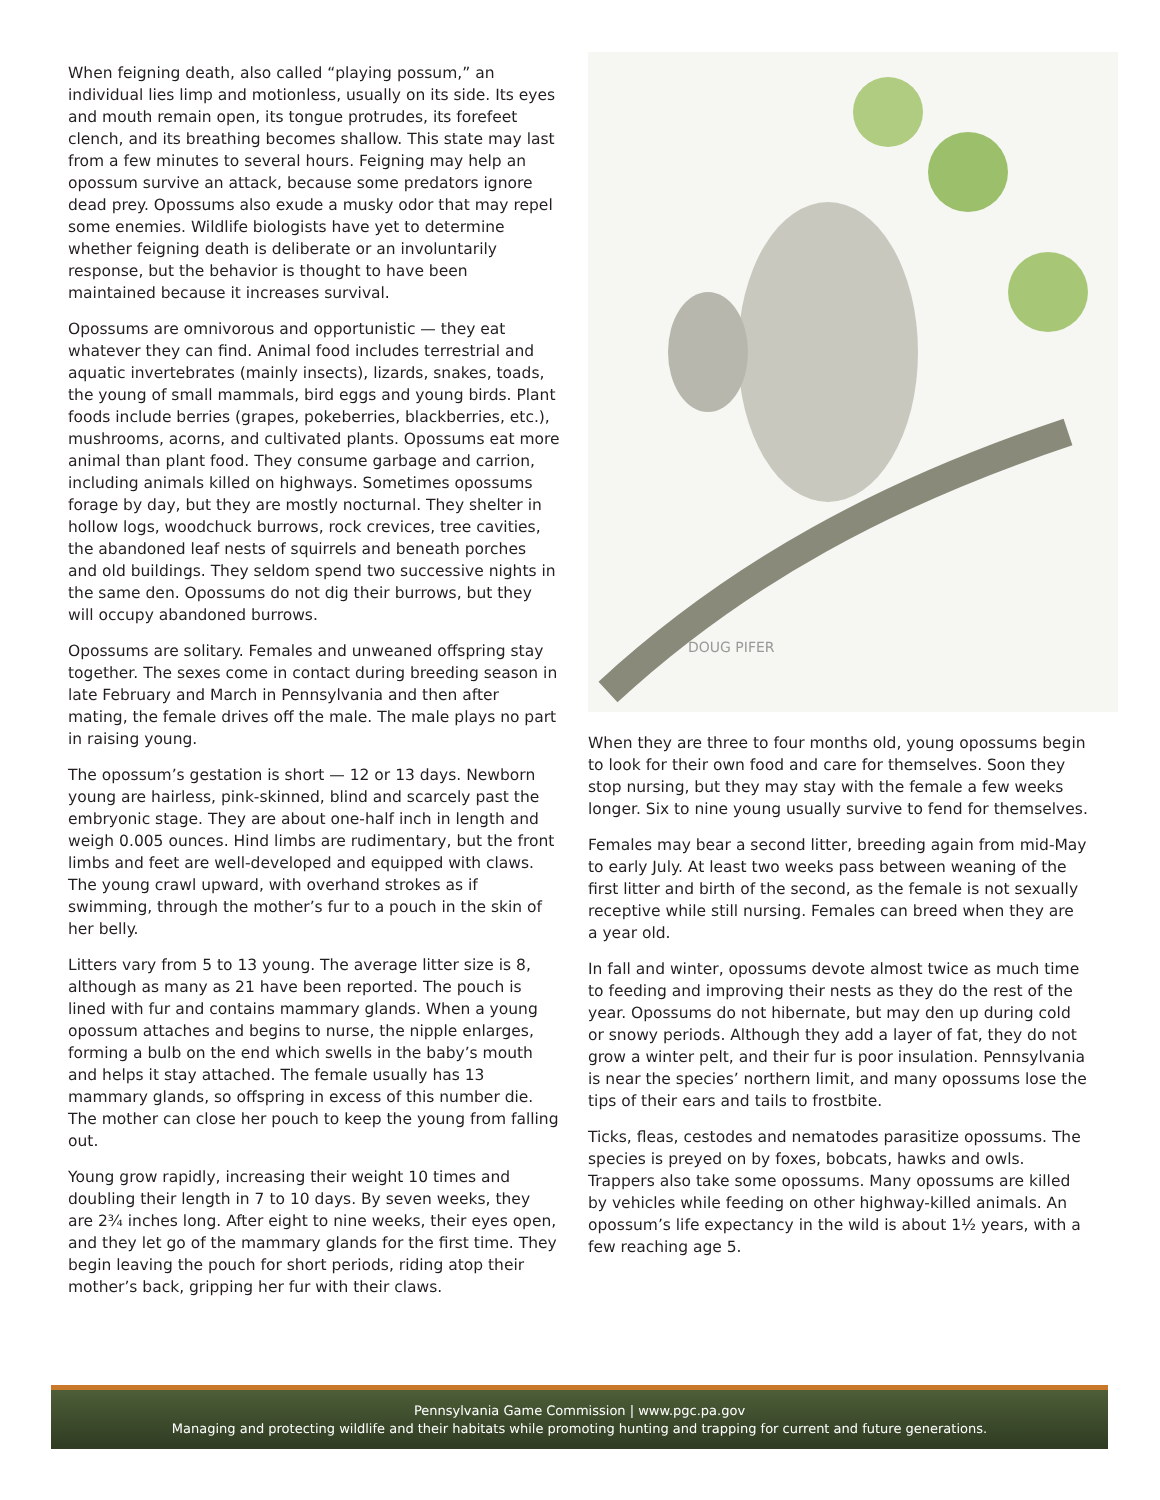When feigning death, also called “playing possum,” an individual lies limp and motionless, usually on its side. Its eyes and mouth remain open, its tongue protrudes, its forefeet clench, and its breathing becomes shallow. This state may last from a few minutes to several hours. Feigning may help an opossum survive an attack, because some predators ignore dead prey. Opossums also exude a musky odor that may repel some enemies. Wildlife biologists have yet to determine whether feigning death is deliberate or an involuntarily response, but the behavior is thought to have been maintained because it increases survival.
Opossums are omnivorous and opportunistic — they eat whatever they can find. Animal food includes terrestrial and aquatic invertebrates (mainly insects), lizards, snakes, toads, the young of small mammals, bird eggs and young birds. Plant foods include berries (grapes, pokeberries, blackberries, etc.), mushrooms, acorns, and cultivated plants. Opossums eat more animal than plant food. They consume garbage and carrion, including animals killed on highways. Sometimes opossums forage by day, but they are mostly nocturnal. They shelter in hollow logs, woodchuck burrows, rock crevices, tree cavities, the abandoned leaf nests of squirrels and beneath porches and old buildings. They seldom spend two successive nights in the same den. Opossums do not dig their burrows, but they will occupy abandoned burrows.
Opossums are solitary. Females and unweaned offspring stay together. The sexes come in contact during breeding season in late February and March in Pennsylvania and then after mating, the female drives off the male. The male plays no part in raising young.
The opossum’s gestation is short — 12 or 13 days. Newborn young are hairless, pink-skinned, blind and scarcely past the embryonic stage. They are about one-half inch in length and weigh 0.005 ounces. Hind limbs are rudimentary, but the front limbs and feet are well-developed and equipped with claws. The young crawl upward, with overhand strokes as if swimming, through the mother’s fur to a pouch in the skin of her belly.
Litters vary from 5 to 13 young. The average litter size is 8, although as many as 21 have been reported. The pouch is lined with fur and contains mammary glands. When a young opossum attaches and begins to nurse, the nipple enlarges, forming a bulb on the end which swells in the baby’s mouth and helps it stay attached. The female usually has 13 mammary glands, so offspring in excess of this number die. The mother can close her pouch to keep the young from falling out.
Young grow rapidly, increasing their weight 10 times and doubling their length in 7 to 10 days. By seven weeks, they are 2¾ inches long. After eight to nine weeks, their eyes open, and they let go of the mammary glands for the first time. They begin leaving the pouch for short periods, riding atop their mother’s back, gripping her fur with their claws.
DOUG PIFER
When they are three to four months old, young opossums begin to look for their own food and care for themselves. Soon they stop nursing, but they may stay with the female a few weeks longer. Six to nine young usually survive to fend for themselves.
Females may bear a second litter, breeding again from mid-May to early July. At least two weeks pass between weaning of the first litter and birth of the second, as the female is not sexually receptive while still nursing. Females can breed when they are a year old.
In fall and winter, opossums devote almost twice as much time to feeding and improving their nests as they do the rest of the year. Opossums do not hibernate, but may den up during cold or snowy periods. Although they add a layer of fat, they do not grow a winter pelt, and their fur is poor insulation. Pennsylvania is near the species’ northern limit, and many opossums lose the tips of their ears and tails to frostbite.
Ticks, fleas, cestodes and nematodes parasitize opossums. The species is preyed on by foxes, bobcats, hawks and owls. Trappers also take some opossums. Many opossums are killed by vehicles while feeding on other highway-killed animals. An opossum’s life expectancy in the wild is about 1½ years, with a few reaching age 5.
Pennsylvania Game Commission | www.pgc.pa.gov
Managing and protecting wildlife and their habitats while promoting hunting and trapping for current and future generations.